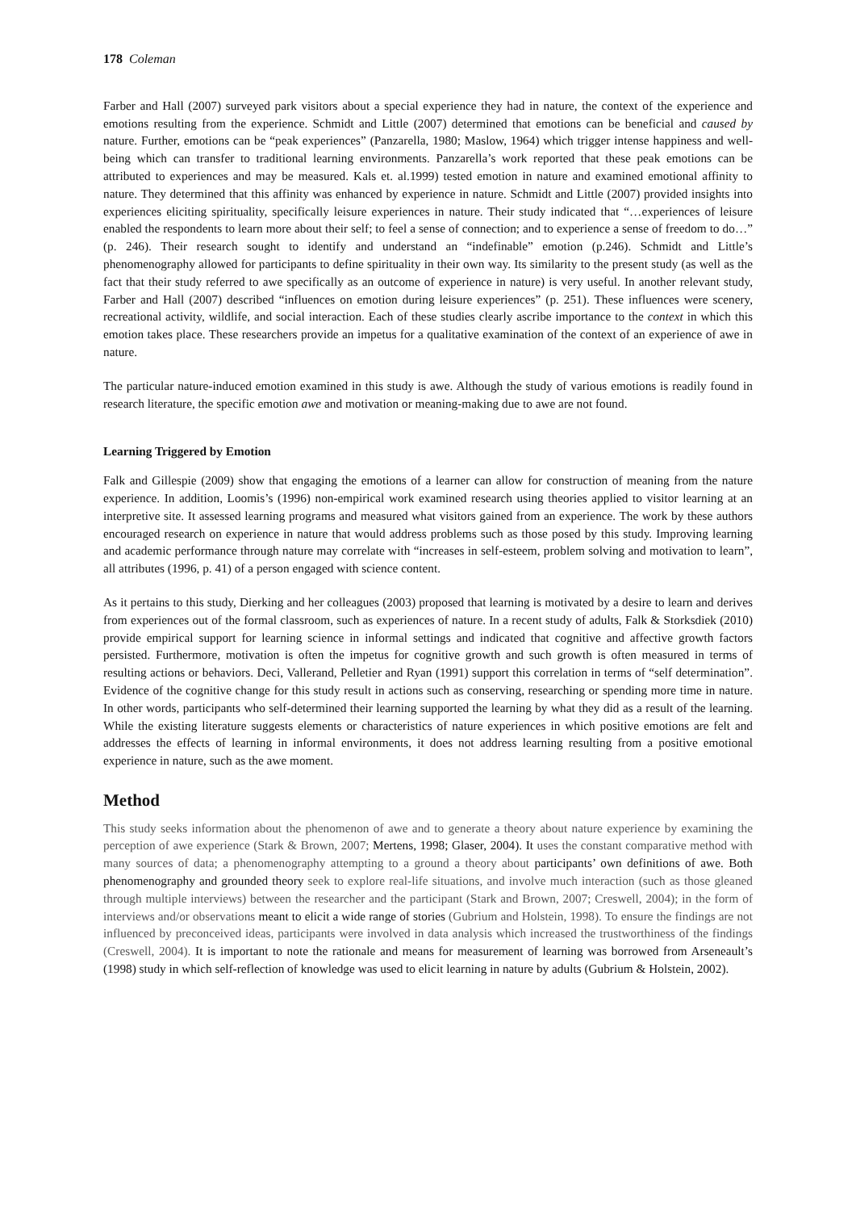178 Coleman
Farber and Hall (2007) surveyed park visitors about a special experience they had in nature, the context of the experience and emotions resulting from the experience. Schmidt and Little (2007) determined that emotions can be beneficial and caused by nature. Further, emotions can be “peak experiences” (Panzarella, 1980; Maslow, 1964) which trigger intense happiness and well-being which can transfer to traditional learning environments. Panzarella’s work reported that these peak emotions can be attributed to experiences and may be measured. Kals et. al.1999) tested emotion in nature and examined emotional affinity to nature. They determined that this affinity was enhanced by experience in nature. Schmidt and Little (2007) provided insights into experiences eliciting spirituality, specifically leisure experiences in nature. Their study indicated that “…experiences of leisure enabled the respondents to learn more about their self; to feel a sense of connection; and to experience a sense of freedom to do…” (p. 246). Their research sought to identify and understand an “indefinable” emotion (p.246). Schmidt and Little’s phenomenography allowed for participants to define spirituality in their own way. Its similarity to the present study (as well as the fact that their study referred to awe specifically as an outcome of experience in nature) is very useful. In another relevant study, Farber and Hall (2007) described “influences on emotion during leisure experiences” (p. 251). These influences were scenery, recreational activity, wildlife, and social interaction. Each of these studies clearly ascribe importance to the context in which this emotion takes place. These researchers provide an impetus for a qualitative examination of the context of an experience of awe in nature.
The particular nature-induced emotion examined in this study is awe. Although the study of various emotions is readily found in research literature, the specific emotion awe and motivation or meaning-making due to awe are not found.
Learning Triggered by Emotion
Falk and Gillespie (2009) show that engaging the emotions of a learner can allow for construction of meaning from the nature experience. In addition, Loomis’s (1996) non-empirical work examined research using theories applied to visitor learning at an interpretive site. It assessed learning programs and measured what visitors gained from an experience. The work by these authors encouraged research on experience in nature that would address problems such as those posed by this study. Improving learning and academic performance through nature may correlate with “increases in self-esteem, problem solving and motivation to learn”, all attributes (1996, p. 41) of a person engaged with science content.
As it pertains to this study, Dierking and her colleagues (2003) proposed that learning is motivated by a desire to learn and derives from experiences out of the formal classroom, such as experiences of nature. In a recent study of adults, Falk & Storksdiek (2010) provide empirical support for learning science in informal settings and indicated that cognitive and affective growth factors persisted. Furthermore, motivation is often the impetus for cognitive growth and such growth is often measured in terms of resulting actions or behaviors. Deci, Vallerand, Pelletier and Ryan (1991) support this correlation in terms of “self determination”. Evidence of the cognitive change for this study result in actions such as conserving, researching or spending more time in nature. In other words, participants who self-determined their learning supported the learning by what they did as a result of the learning. While the existing literature suggests elements or characteristics of nature experiences in which positive emotions are felt and addresses the effects of learning in informal environments, it does not address learning resulting from a positive emotional experience in nature, such as the awe moment.
Method
This study seeks information about the phenomenon of awe and to generate a theory about nature experience by examining the perception of awe experience (Stark & Brown, 2007; Mertens, 1998; Glaser, 2004). It uses the constant comparative method with many sources of data; a phenomenography attempting to a ground a theory about participants’ own definitions of awe. Both phenomenography and grounded theory seek to explore real-life situations, and involve much interaction (such as those gleaned through multiple interviews) between the researcher and the participant (Stark and Brown, 2007; Creswell, 2004); in the form of interviews and/or observations meant to elicit a wide range of stories (Gubrium and Holstein, 1998). To ensure the findings are not influenced by preconceived ideas, participants were involved in data analysis which increased the trustworthiness of the findings (Creswell, 2004). It is important to note the rationale and means for measurement of learning was borrowed from Arseneault’s (1998) study in which self-reflection of knowledge was used to elicit learning in nature by adults (Gubrium & Holstein, 2002).